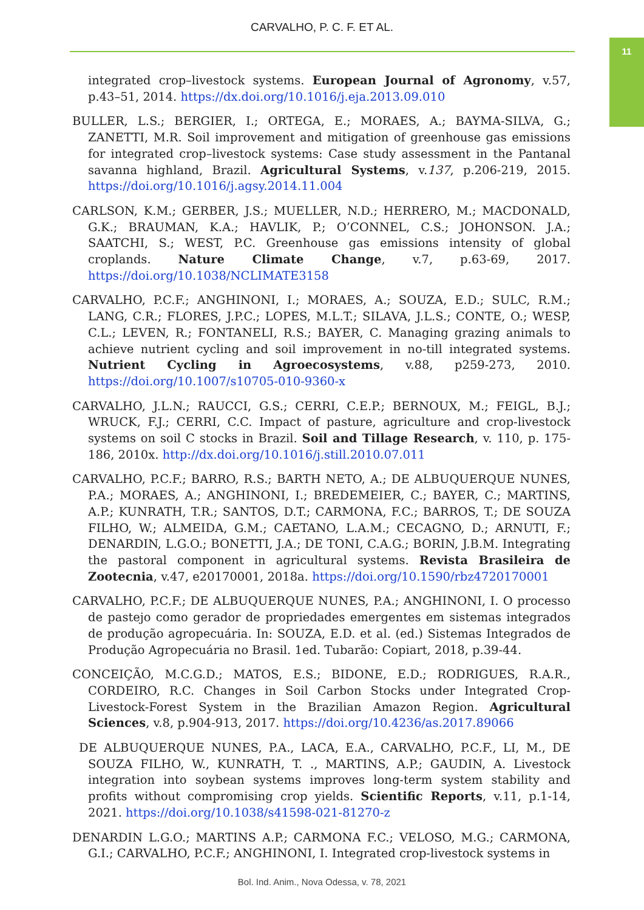CARVALHO, P. C. F. ET AL.
11
integrated crop–livestock systems. European Journal of Agronomy, v.57, p.43–51, 2014. https://dx.doi.org/10.1016/j.eja.2013.09.010
BULLER, L.S.; BERGIER, I.; ORTEGA, E.; MORAES, A.; BAYMA-SILVA, G.; ZANETTI, M.R. Soil improvement and mitigation of greenhouse gas emissions for integrated crop–livestock systems: Case study assessment in the Pantanal savanna highland, Brazil. Agricultural Systems, v.137, p.206-219, 2015. https://doi.org/10.1016/j.agsy.2014.11.004
CARLSON, K.M.; GERBER, J.S.; MUELLER, N.D.; HERRERO, M.; MACDONALD, G.K.; BRAUMAN, K.A.; HAVLIK, P.; O’CONNEL, C.S.; JOHONSON. J.A.; SAATCHI, S.; WEST, P.C. Greenhouse gas emissions intensity of global croplands. Nature Climate Change, v.7, p.63-69, 2017. https://doi.org/10.1038/NCLIMATE3158
CARVALHO, P.C.F.; ANGHINONI, I.; MORAES, A.; SOUZA, E.D.; SULC, R.M.; LANG, C.R.; FLORES, J.P.C.; LOPES, M.L.T.; SILAVA, J.L.S.; CONTE, O.; WESP, C.L.; LEVEN, R.; FONTANELI, R.S.; BAYER, C. Managing grazing animals to achieve nutrient cycling and soil improvement in no-till integrated systems. Nutrient Cycling in Agroecosystems, v.88, p259-273, 2010. https://doi.org/10.1007/s10705-010-9360-x
CARVALHO, J.L.N.; RAUCCI, G.S.; CERRI, C.E.P.; BERNOUX, M.; FEIGL, B.J.; WRUCK, F.J.; CERRI, C.C. Impact of pasture, agriculture and crop-livestock systems on soil C stocks in Brazil. Soil and Tillage Research, v. 110, p. 175-186, 2010x. http://dx.doi.org/10.1016/j.still.2010.07.011
CARVALHO, P.C.F.; BARRO, R.S.; BARTH NETO, A.; DE ALBUQUERQUE NUNES, P.A.; MORAES, A.; ANGHINONI, I.; BREDEMEIER, C.; BAYER, C.; MARTINS, A.P.; KUNRATH, T.R.; SANTOS, D.T.; CARMONA, F.C.; BARROS, T.; DE SOUZA FILHO, W.; ALMEIDA, G.M.; CAETANO, L.A.M.; CECAGNO, D.; ARNUTI, F.; DENARDIN, L.G.O.; BONETTI, J.A.; DE TONI, C.A.G.; BORIN, J.B.M. Integrating the pastoral component in agricultural systems. Revista Brasileira de Zootecnia, v.47, e20170001, 2018a. https://doi.org/10.1590/rbz4720170001
CARVALHO, P.C.F.; DE ALBUQUERQUE NUNES, P.A.; ANGHINONI, I. O processo de pastejo como gerador de propriedades emergentes em sistemas integrados de produção agropecuária. In: SOUZA, E.D. et al. (ed.) Sistemas Integrados de Produção Agropecuária no Brasil. 1ed. Tubarão: Copiart, 2018, p.39-44.
CONCEIÇÃO, M.C.G.D.; MATOS, E.S.; BIDONE, E.D.; RODRIGUES, R.A.R., CORDEIRO, R.C. Changes in Soil Carbon Stocks under Integrated Crop-Livestock-Forest System in the Brazilian Amazon Region. Agricultural Sciences, v.8, p.904-913, 2017. https://doi.org/10.4236/as.2017.89066
DE ALBUQUERQUE NUNES, P.A., LACA, E.A., CARVALHO, P.C.F., LI, M., DE SOUZA FILHO, W., KUNRATH, T. ., MARTINS, A.P.; GAUDIN, A. Livestock integration into soybean systems improves long-term system stability and profits without compromising crop yields. Scientific Reports, v.11, p.1-14, 2021. https://doi.org/10.1038/s41598-021-81270-z
DENARDIN L.G.O.; MARTINS A.P.; CARMONA F.C.; VELOSO, M.G.; CARMONA, G.I.; CARVALHO, P.C.F.; ANGHINONI, I. Integrated crop-livestock systems in
Bol. Ind. Anim., Nova Odessa, v. 78, 2021